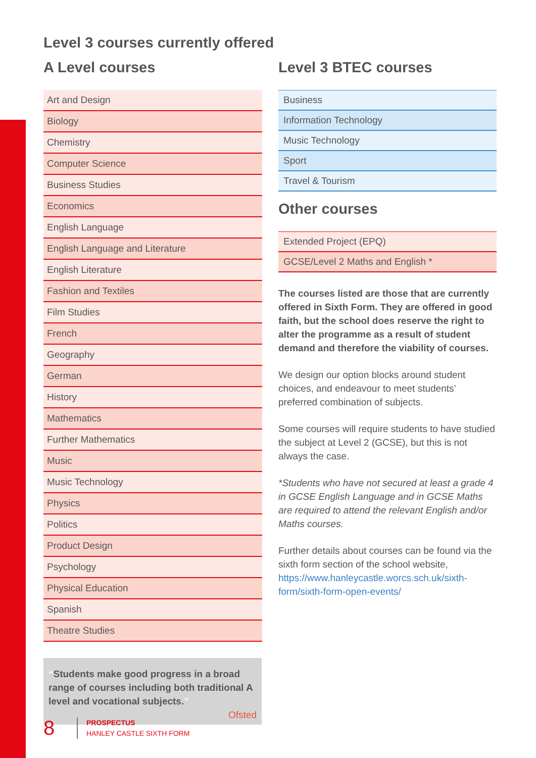Level 3 courses currently offered
A Level courses
| Art and Design |
| Biology |
| Chemistry |
| Computer Science |
| Business Studies |
| Economics |
| English Language |
| English Language and Literature |
| English Literature |
| Fashion and Textiles |
| Film Studies |
| French |
| Geography |
| German |
| History |
| Mathematics |
| Further Mathematics |
| Music |
| Music Technology |
| Physics |
| Politics |
| Product Design |
| Psychology |
| Physical Education |
| Spanish |
| Theatre Studies |
“Students make good progress in a broad range of courses including both traditional A level and vocational subjects.”
Ofsted
Level 3 BTEC courses
| Business |
| Information Technology |
| Music Technology |
| Sport |
| Travel & Tourism |
Other courses
| Extended Project (EPQ) |
| GCSE/Level 2 Maths and English * |
The courses listed are those that are currently offered in Sixth Form. They are offered in good faith, but the school does reserve the right to alter the programme as a result of student demand and therefore the viability of courses.
We design our option blocks around student choices, and endeavour to meet students’ preferred combination of subjects.
Some courses will require students to have studied the subject at Level 2 (GCSE), but this is not always the case.
*Students who have not secured at least a grade 4 in GCSE English Language and in GCSE Maths are required to attend the relevant English and/or Maths courses.
Further details about courses can be found via the sixth form section of the school website, https://www.hanleycastle.worcs.sch.uk/sixth-form/sixth-form-open-events/
8
PROSPECTUS
HANLEY CASTLE SIXTH FORM